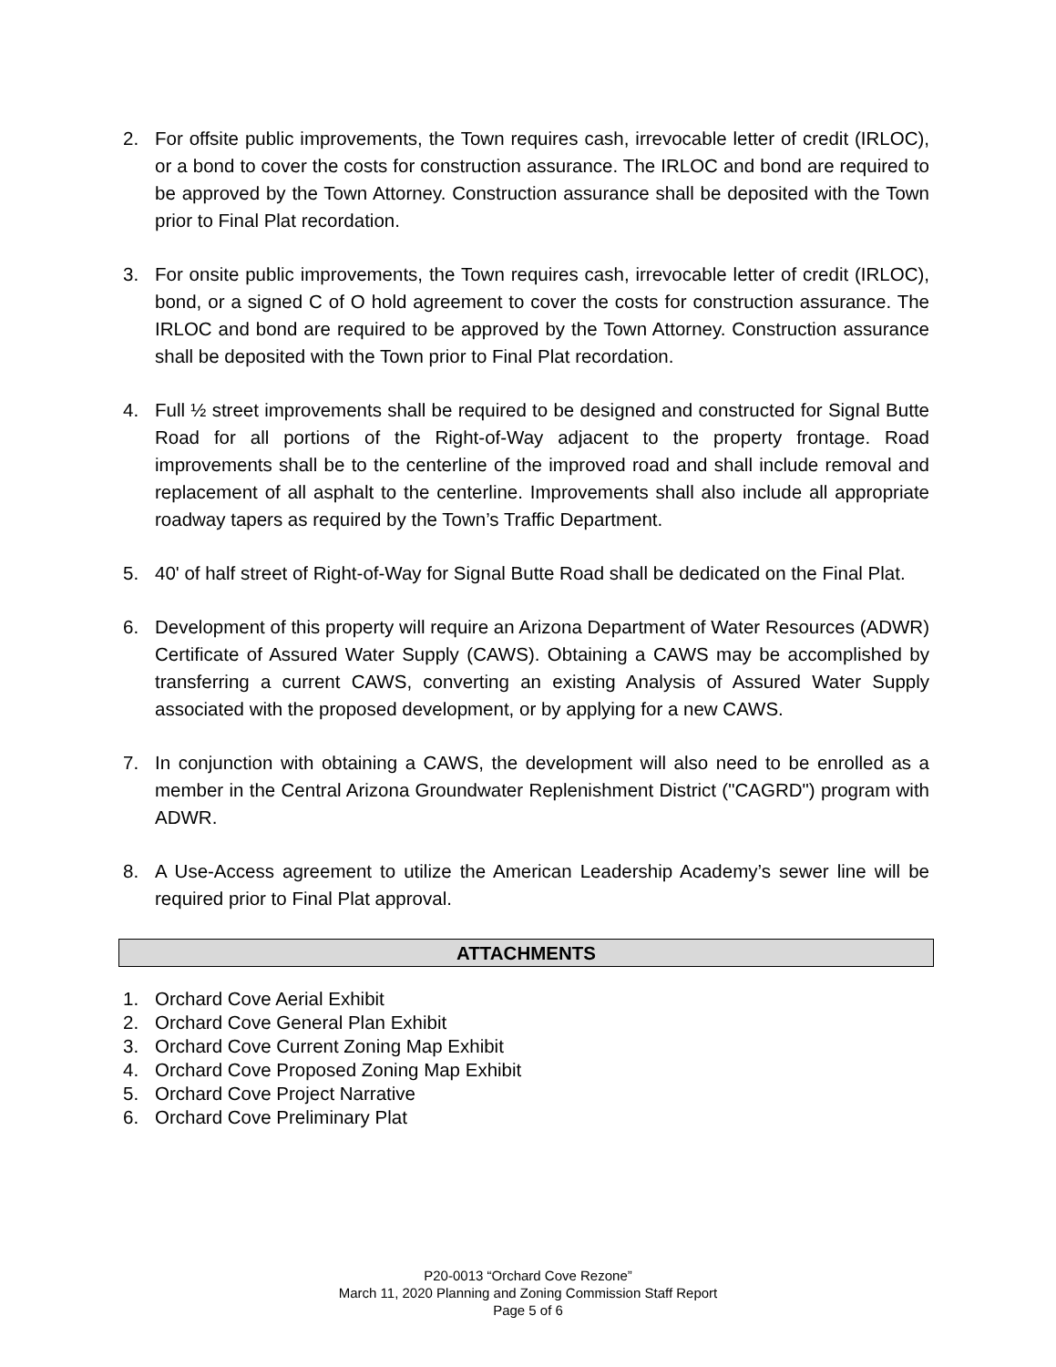2. For offsite public improvements, the Town requires cash, irrevocable letter of credit (IRLOC), or a bond to cover the costs for construction assurance. The IRLOC and bond are required to be approved by the Town Attorney. Construction assurance shall be deposited with the Town prior to Final Plat recordation.
3. For onsite public improvements, the Town requires cash, irrevocable letter of credit (IRLOC), bond, or a signed C of O hold agreement to cover the costs for construction assurance. The IRLOC and bond are required to be approved by the Town Attorney. Construction assurance shall be deposited with the Town prior to Final Plat recordation.
4. Full ½ street improvements shall be required to be designed and constructed for Signal Butte Road for all portions of the Right-of-Way adjacent to the property frontage. Road improvements shall be to the centerline of the improved road and shall include removal and replacement of all asphalt to the centerline. Improvements shall also include all appropriate roadway tapers as required by the Town’s Traffic Department.
5. 40' of half street of Right-of-Way for Signal Butte Road shall be dedicated on the Final Plat.
6. Development of this property will require an Arizona Department of Water Resources (ADWR) Certificate of Assured Water Supply (CAWS). Obtaining a CAWS may be accomplished by transferring a current CAWS, converting an existing Analysis of Assured Water Supply associated with the proposed development, or by applying for a new CAWS.
7. In conjunction with obtaining a CAWS, the development will also need to be enrolled as a member in the Central Arizona Groundwater Replenishment District ("CAGRD") program with ADWR.
8. A Use-Access agreement to utilize the American Leadership Academy’s sewer line will be required prior to Final Plat approval.
ATTACHMENTS
1. Orchard Cove Aerial Exhibit
2. Orchard Cove General Plan Exhibit
3. Orchard Cove Current Zoning Map Exhibit
4. Orchard Cove Proposed Zoning Map Exhibit
5. Orchard Cove Project Narrative
6. Orchard Cove Preliminary Plat
P20-0013 “Orchard Cove Rezone”
March 11, 2020 Planning and Zoning Commission Staff Report
Page 5 of 6